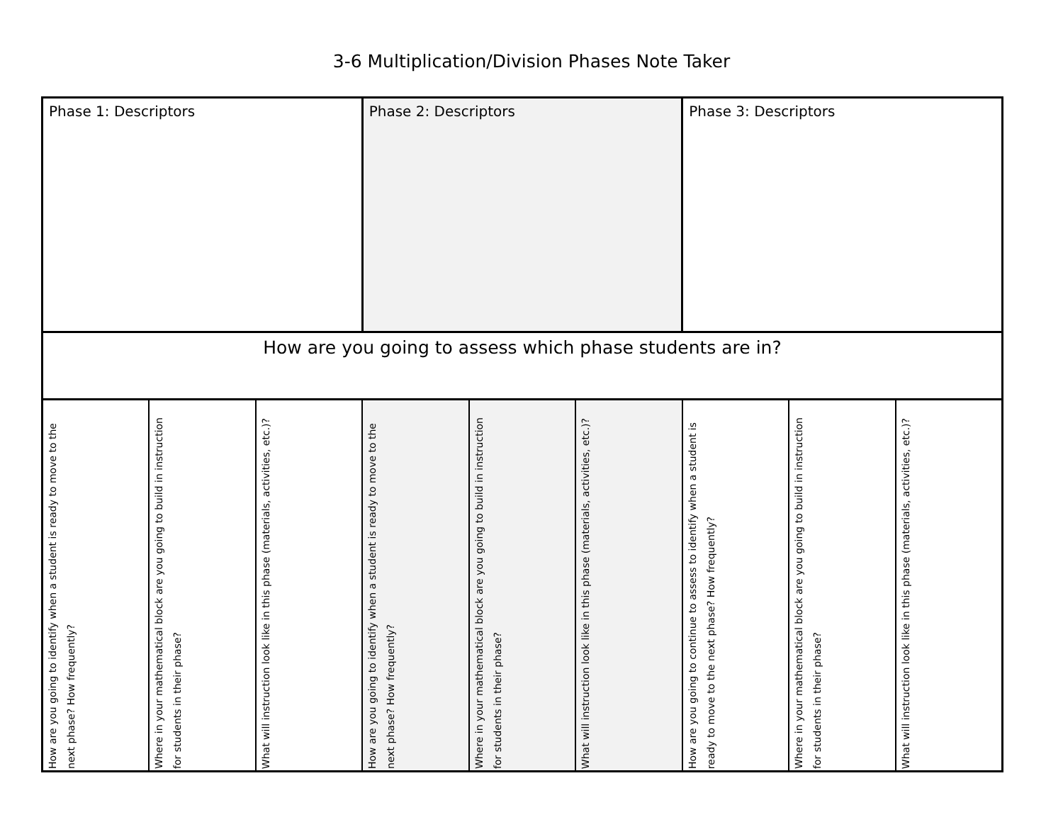3-6 Multiplication/Division Phases Note Taker
| Phase 1: Descriptors | | | Phase 2: Descriptors | | | Phase 3: Descriptors | | |
| How are you going to assess which phase students are in? | | | | | | | | |
| How are you going to identify when a student is ready to move to the next phase? How frequently? | Where in your mathematical block are you going to build in instruction for students in their phase? | What will instruction look like in this phase (materials, activities, etc.)? | How are you going to identify when a student is ready to move to the next phase? How frequently? | Where in your mathematical block are you going to build in instruction for students in their phase? | What will instruction look like in this phase (materials, activities, etc.)? | How are you going to continue to assess to identify when a student is ready to move to the next phase? How frequently? | Where in your mathematical block are you going to build in instruction for students in their phase? | What will instruction look like in this phase (materials, activities, etc.)? |